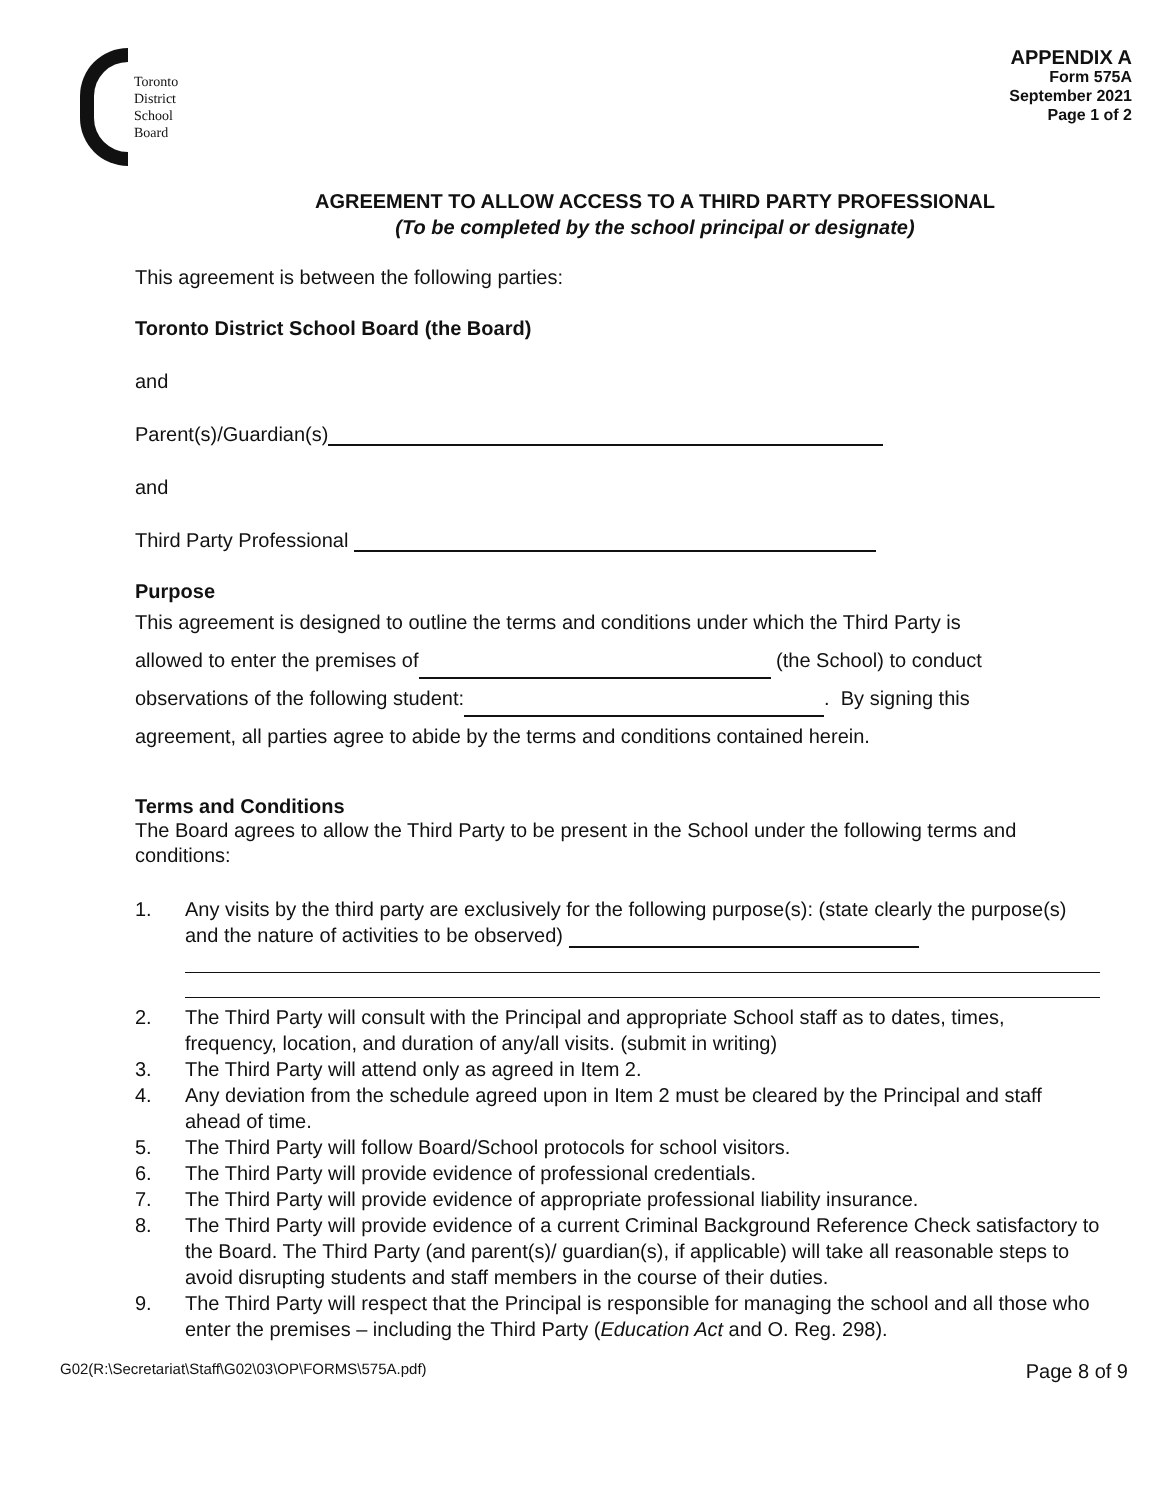Toronto
District
School
Board
APPENDIX A
Form 575A
September 2021
Page 1 of 2
AGREEMENT TO ALLOW ACCESS TO A THIRD PARTY PROFESSIONAL
(To be completed by the school principal or designate)
This agreement is between the following parties:
Toronto District School Board (the Board)
and
Parent(s)/Guardian(s)
and
Third Party Professional
Purpose
This agreement is designed to outline the terms and conditions under which the Third Party is
allowed to enter the premises of (the School) to conduct
observations of the following student: . By signing this
agreement, all parties agree to abide by the terms and conditions contained herein.
Terms and Conditions
The Board agrees to allow the Third Party to be present in the School under the following terms and conditions:
1. Any visits by the third party are exclusively for the following purpose(s): (state clearly the purpose(s) and the nature of activities to be observed)
2. The Third Party will consult with the Principal and appropriate School staff as to dates, times, frequency, location, and duration of any/all visits. (submit in writing)
3. The Third Party will attend only as agreed in Item 2.
4. Any deviation from the schedule agreed upon in Item 2 must be cleared by the Principal and staff ahead of time.
5. The Third Party will follow Board/School protocols for school visitors.
6. The Third Party will provide evidence of professional credentials.
7. The Third Party will provide evidence of appropriate professional liability insurance.
8. The Third Party will provide evidence of a current Criminal Background Reference Check satisfactory to the Board. The Third Party (and parent(s)/ guardian(s), if applicable) will take all reasonable steps to avoid disrupting students and staff members in the course of their duties.
9. The Third Party will respect that the Principal is responsible for managing the school and all those who enter the premises – including the Third Party (Education Act and O. Reg. 298).
G02(R:\Secretariat\Staff\G02\03\OP\FORMS\575A.pdf) Page 8 of 9